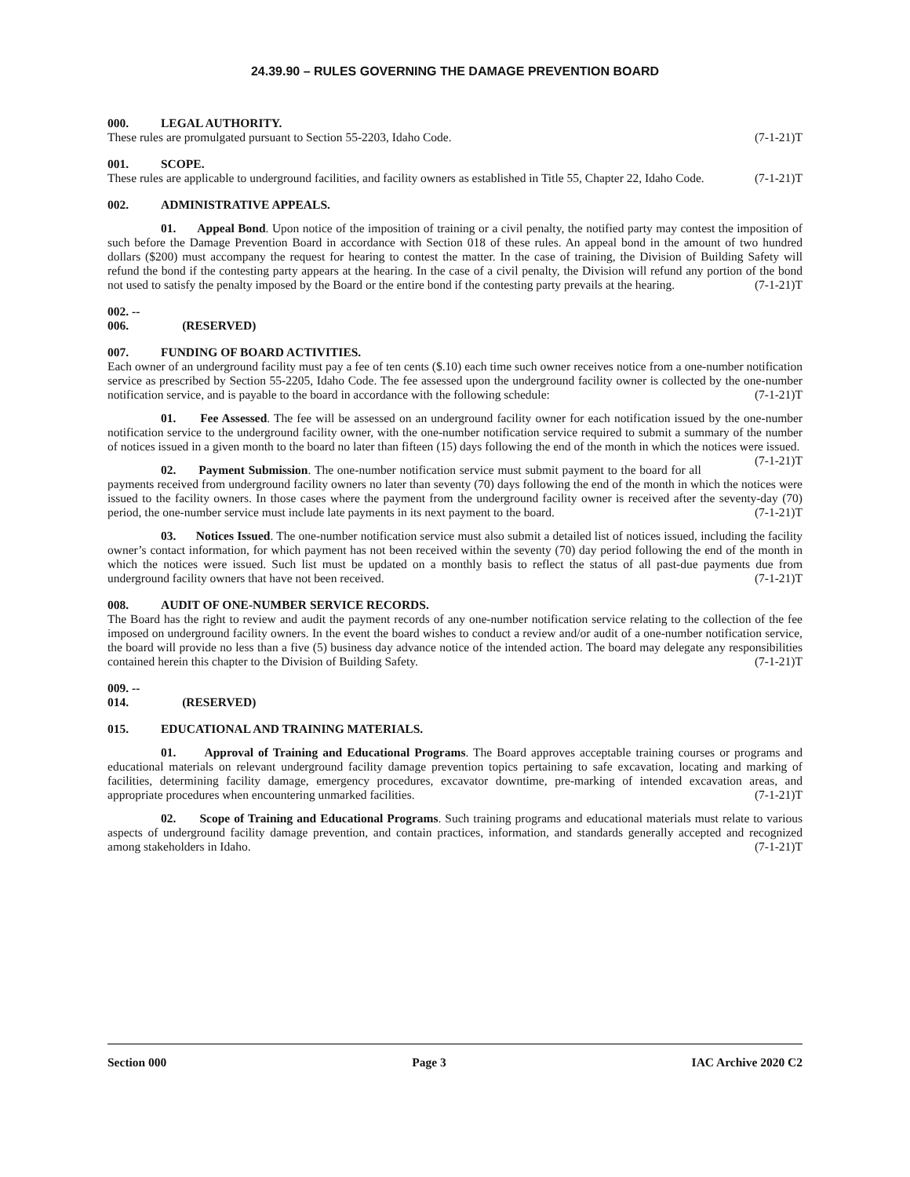24.39.90 – RULES GOVERNING THE DAMAGE PREVENTION BOARD
000. LEGAL AUTHORITY.
These rules are promulgated pursuant to Section 55-2203, Idaho Code. (7-1-21)T
001. SCOPE.
These rules are applicable to underground facilities, and facility owners as established in Title 55, Chapter 22, Idaho Code. (7-1-21)T
002. ADMINISTRATIVE APPEALS.
01. Appeal Bond. Upon notice of the imposition of training or a civil penalty, the notified party may contest the imposition of such before the Damage Prevention Board in accordance with Section 018 of these rules. An appeal bond in the amount of two hundred dollars ($200) must accompany the request for hearing to contest the matter. In the case of training, the Division of Building Safety will refund the bond if the contesting party appears at the hearing. In the case of a civil penalty, the Division will refund any portion of the bond not used to satisfy the penalty imposed by the Board or the entire bond if the contesting party prevails at the hearing. (7-1-21)T
002. -- 006. (RESERVED)
007. FUNDING OF BOARD ACTIVITIES.
Each owner of an underground facility must pay a fee of ten cents ($.10) each time such owner receives notice from a one-number notification service as prescribed by Section 55-2205, Idaho Code. The fee assessed upon the underground facility owner is collected by the one-number notification service, and is payable to the board in accordance with the following schedule: (7-1-21)T
01. Fee Assessed. The fee will be assessed on an underground facility owner for each notification issued by the one-number notification service to the underground facility owner, with the one-number notification service required to submit a summary of the number of notices issued in a given month to the board no later than fifteen (15) days following the end of the month in which the notices were issued. (7-1-21)T
02. Payment Submission. The one-number notification service must submit payment to the board for all payments received from underground facility owners no later than seventy (70) days following the end of the month in which the notices were issued to the facility owners. In those cases where the payment from the underground facility owner is received after the seventy-day (70) period, the one-number service must include late payments in its next payment to the board. (7-1-21)T
03. Notices Issued. The one-number notification service must also submit a detailed list of notices issued, including the facility owner’s contact information, for which payment has not been received within the seventy (70) day period following the end of the month in which the notices were issued. Such list must be updated on a monthly basis to reflect the status of all past-due payments due from underground facility owners that have not been received. (7-1-21)T
008. AUDIT OF ONE-NUMBER SERVICE RECORDS.
The Board has the right to review and audit the payment records of any one-number notification service relating to the collection of the fee imposed on underground facility owners. In the event the board wishes to conduct a review and/or audit of a one-number notification service, the board will provide no less than a five (5) business day advance notice of the intended action. The board may delegate any responsibilities contained herein this chapter to the Division of Building Safety. (7-1-21)T
009. -- 014. (RESERVED)
015. EDUCATIONAL AND TRAINING MATERIALS.
01. Approval of Training and Educational Programs. The Board approves acceptable training courses or programs and educational materials on relevant underground facility damage prevention topics pertaining to safe excavation, locating and marking of facilities, determining facility damage, emergency procedures, excavator downtime, pre-marking of intended excavation areas, and appropriate procedures when encountering unmarked facilities. (7-1-21)T
02. Scope of Training and Educational Programs. Such training programs and educational materials must relate to various aspects of underground facility damage prevention, and contain practices, information, and standards generally accepted and recognized among stakeholders in Idaho. (7-1-21)T
Section 000 Page 3 IAC Archive 2020 C2